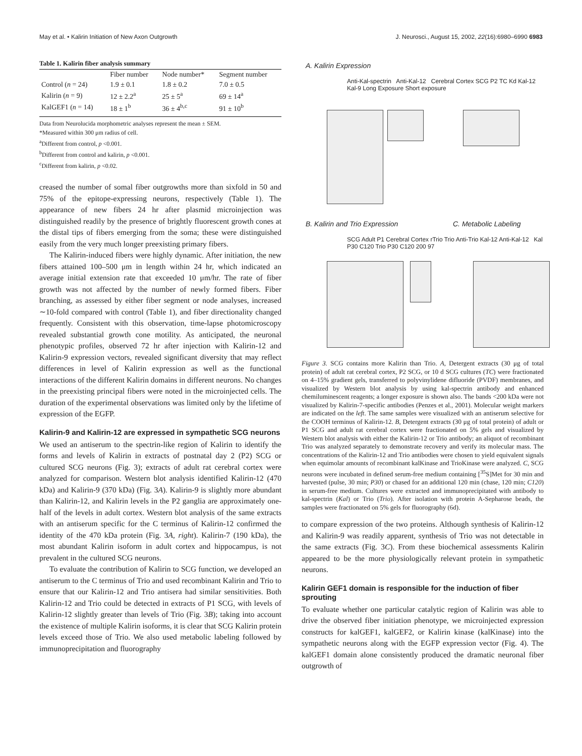May et al. • Kalirin Initiation of New Axon Outgrowth J. Neurosci., August 15, 2002, 22(16):6980–6990 6983
Table 1. Kalirin fiber analysis summary
| | Fiber number | Node number* | Segment number |
| --- | --- | --- | --- |
| Control ( n = 24) | 1.9 ± 0.1 | 1.8 ± 0.2 | 7.0 ± 0.5 |
| Kalirin ( n = 9) | 12 ± 2.2<sup>a</sup> | 25 ± 5<sup>a</sup> | 69 ± 14<sup>a</sup> |
| KalGEF1 ( n = 14) | 18 ± 1<sup>b</sup> | 36 ± 4<sup>b,c</sup> | 91 ± 10<sup>b</sup> |
Data from Neurolucida morphometric analyses represent the mean ± SEM.
*Measured within 300 μm radius of cell.
<sup>a</sup> Different from control, p <0.001.
<sup>b</sup> Different from control and kalirin, p <0.001.
<sup>c</sup> Different from kalirin, p <0.02.
creased the number of somal fiber outgrowths more than sixfold in 50 and 75% of the epitope-expressing neurons, respectively (Table 1). The appearance of new fibers 24 hr after plasmid microinjection was distinguished readily by the presence of brightly fluorescent growth cones at the distal tips of fibers emerging from the soma; these were distinguished easily from the very much longer preexisting primary fibers.
The Kalirin-induced fibers were highly dynamic. After initiation, the new fibers attained 100–500 μm in length within 24 hr, which indicated an average initial extension rate that exceeded 10 μm/hr. The rate of fiber growth was not affected by the number of newly formed fibers. Fiber branching, as assessed by either fiber segment or node analyses, increased ∼10-fold compared with control (Table 1), and fiber directionality changed frequently. Consistent with this observation, time-lapse photomicroscopy revealed substantial growth cone motility. As anticipated, the neuronal phenotypic profiles, observed 72 hr after injection with Kalirin-12 and Kalirin-9 expression vectors, revealed significant diversity that may reflect differences in level of Kalirin expression as well as the functional interactions of the different Kalirin domains in different neurons. No changes in the preexisting principal fibers were noted in the microinjected cells. The duration of the experimental observations was limited only by the lifetime of expression of the EGFP.
Kalirin-9 and Kalirin-12 are expressed in sympathetic SCG neurons
We used an antiserum to the spectrin-like region of Kalirin to identify the forms and levels of Kalirin in extracts of postnatal day 2 (P2) SCG or cultured SCG neurons (Fig. 3); extracts of adult rat cerebral cortex were analyzed for comparison. Western blot analysis identified Kalirin-12 (470 kDa) and Kalirin-9 (370 kDa) (Fig. 3A). Kalirin-9 is slightly more abundant than Kalirin-12, and Kalirin levels in the P2 ganglia are approximately one-half of the levels in adult cortex. Western blot analysis of the same extracts with an antiserum specific for the C terminus of Kalirin-12 confirmed the identity of the 470 kDa protein (Fig. 3A, right). Kalirin-7 (190 kDa), the most abundant Kalirin isoform in adult cortex and hippocampus, is not prevalent in the cultured SCG neurons.
To evaluate the contribution of Kalirin to SCG function, we developed an antiserum to the C terminus of Trio and used recombinant Kalirin and Trio to ensure that our Kalirin-12 and Trio antisera had similar sensitivities. Both Kalirin-12 and Trio could be detected in extracts of P1 SCG, with levels of Kalirin-12 slightly greater than levels of Trio (Fig. 3B); taking into account the existence of multiple Kalirin isoforms, it is clear that SCG Kalirin protein levels exceed those of Trio. We also used metabolic labeling followed by immunoprecipitation and fluorography
A. Kalirin Expression
B. Kalirin and Trio Expression C. Metabolic Labeling
Anti-Kal-spectrin Anti-Kal-12 Cerebral Cortex SCG P2 TC Kd Kal-12 Kal-9 Long Exposure Short exposure
SCG Adult P1 Cerebral Cortex rTrio Trio Anti-Trio Kal-12 Anti-Kal-12 Kal P30 C120 Trio P30 C120 200 97
Figure 3. SCG contains more Kalirin than Trio. A, Detergent extracts (30 μg of total protein) of adult rat cerebral cortex, P2 SCG, or 10 d SCG cultures (TC) were fractionated on 4–15% gradient gels, transferred to polyvinylidene difluoride (PVDF) membranes, and visualized by Western blot analysis by using kal-spectrin antibody and enhanced chemiluminescent reagents; a longer exposure is shown also. The bands <200 kDa were not visualized by Kalirin-7-specific antibodies (Penzes et al., 2001). Molecular weight markers are indicated on the left. The same samples were visualized with an antiserum selective for the COOH terminus of Kalirin-12. B, Detergent extracts (30 μg of total protein) of adult or P1 SCG and adult rat cerebral cortex were fractionated on 5% gels and visualized by Western blot analysis with either the Kalirin-12 or Trio antibody; an aliquot of recombinant Trio was analyzed separately to demonstrate recovery and verify its molecular mass. The concentrations of the Kalirin-12 and Trio antibodies were chosen to yield equivalent signals when equimolar amounts of recombinant kalKinase and TrioKinase were analyzed. C, SCG neurons were incubated in defined serum-free medium containing [<sup>35</sup>S]Met for 30 min and harvested (pulse, 30 min; P30) or chased for an additional 120 min (chase, 120 min; C120) in serum-free medium. Cultures were extracted and immunoprecipitated with antibody to kal-spectrin (Kal) or Trio (Trio). After isolation with protein A-Sepharose beads, the samples were fractionated on 5% gels for fluorography (6d).
to compare expression of the two proteins. Although synthesis of Kalirin-12 and Kalirin-9 was readily apparent, synthesis of Trio was not detectable in the same extracts (Fig. 3C). From these biochemical assessments Kalirin appeared to be the more physiologically relevant protein in sympathetic neurons.
Kalirin GEF1 domain is responsible for the induction of fiber sprouting
To evaluate whether one particular catalytic region of Kalirin was able to drive the observed fiber initiation phenotype, we microinjected expression constructs for kalGEF1, kalGEF2, or Kalirin kinase (kalKinase) into the sympathetic neurons along with the EGFP expression vector (Fig. 4). The kalGEF1 domain alone consistently produced the dramatic neuronal fiber outgrowth of